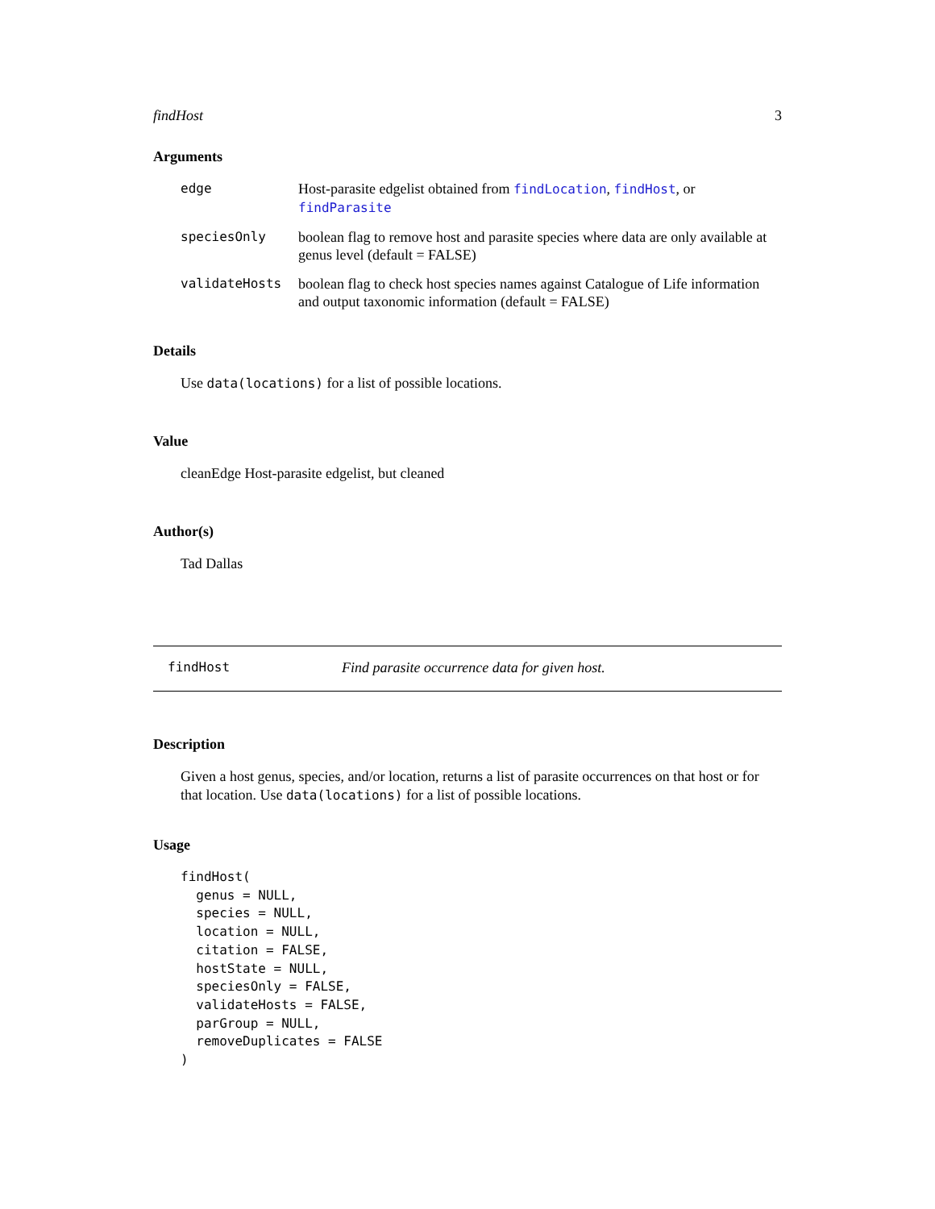findHost 3
Arguments
edge Host-parasite edgelist obtained from findLocation, findHost, or findParasite
speciesOnly boolean flag to remove host and parasite species where data are only available at genus level (default = FALSE)
validateHosts boolean flag to check host species names against Catalogue of Life information and output taxonomic information (default = FALSE)
Details
Use data(locations) for a list of possible locations.
Value
cleanEdge Host-parasite edgelist, but cleaned
Author(s)
Tad Dallas
findHost Find parasite occurrence data for given host.
Description
Given a host genus, species, and/or location, returns a list of parasite occurrences on that host or for that location. Use data(locations) for a list of possible locations.
Usage
findHost(
  genus = NULL,
  species = NULL,
  location = NULL,
  citation = FALSE,
  hostState = NULL,
  speciesOnly = FALSE,
  validateHosts = FALSE,
  parGroup = NULL,
  removeDuplicates = FALSE
)